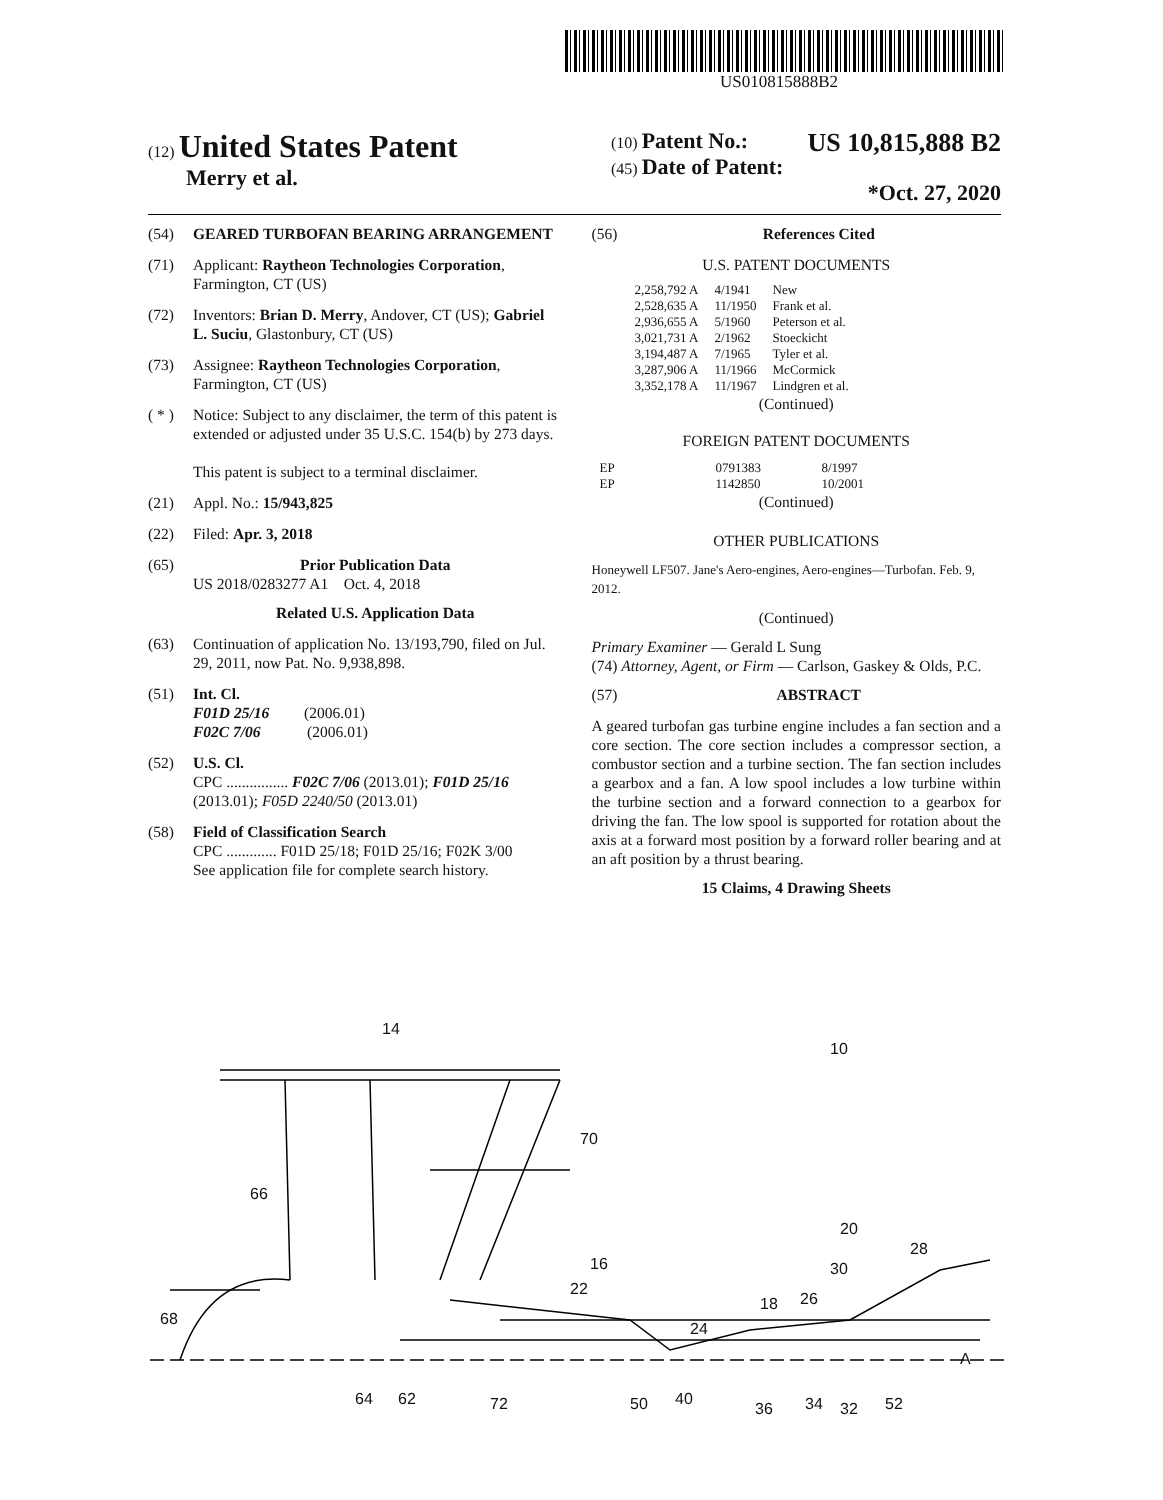US010815888B2
(12) United States Patent
Merry et al.
(10) Patent No.: US 10,815,888 B2
(45) Date of Patent: *Oct. 27, 2020
(54) GEARED TURBOFAN BEARING ARRANGEMENT
(71) Applicant: Raytheon Technologies Corporation, Farmington, CT (US)
(72) Inventors: Brian D. Merry, Andover, CT (US); Gabriel L. Suciu, Glastonbury, CT (US)
(73) Assignee: Raytheon Technologies Corporation, Farmington, CT (US)
( * )
Notice: Subject to any disclaimer, the term of this patent is extended or adjusted under 35 U.S.C. 154(b) by 273 days.
This patent is subject to a terminal disclaimer.
(21) Appl. No.: 15/943,825
(22) Filed: Apr. 3, 2018
(65) Prior Publication Data
US 2018/0283277 A1 Oct. 4, 2018
Related U.S. Application Data
(63) Continuation of application No. 13/193,790, filed on Jul. 29, 2011, now Pat. No. 9,938,898.
(51) Int. Cl.
F01D 25/16 (2006.01)
F02C 7/06 (2006.01)
(52) U.S. Cl.
CPC ................ F02C 7/06 (2013.01); F01D 25/16 (2013.01); F05D 2240/50 (2013.01)
(58) Field of Classification Search
CPC ............. F01D 25/18; F01D 25/16; F02K 3/00
See application file for complete search history.
(56) References Cited
U.S. PATENT DOCUMENTS
| 2,258,792 A | 4/1941 | New |
| 2,528,635 A | 11/1950 | Frank et al. |
| 2,936,655 A | 5/1960 | Peterson et al. |
| 3,021,731 A | 2/1962 | Stoeckicht |
| 3,194,487 A | 7/1965 | Tyler et al. |
| 3,287,906 A | 11/1966 | McCormick |
| 3,352,178 A | 11/1967 | Lindgren et al. |
(Continued)
FOREIGN PATENT DOCUMENTS
| EP | 0791383 | 8/1997 |
| EP | 1142850 | 10/2001 |
(Continued)
OTHER PUBLICATIONS
Honeywell LF507. Jane's Aero-engines, Aero-engines—Turbofan. Feb. 9, 2012.
(Continued)
Primary Examiner — Gerald L Sung
(74) Attorney, Agent, or Firm — Carlson, Gaskey & Olds, P.C.
(57) ABSTRACT
A geared turbofan gas turbine engine includes a fan section and a core section. The core section includes a compressor section, a combustor section and a turbine section. The fan section includes a gearbox and a fan. A low spool includes a low turbine within the turbine section and a forward connection to a gearbox for driving the fan. The low spool is supported for rotation about the axis at a forward most position by a forward roller bearing and at an aft position by a thrust bearing.
15 Claims, 4 Drawing Sheets
14
10
70
66
68
16
22
20
28
30
18 26
24
A
64 62 72 50 40
36 34 32 52